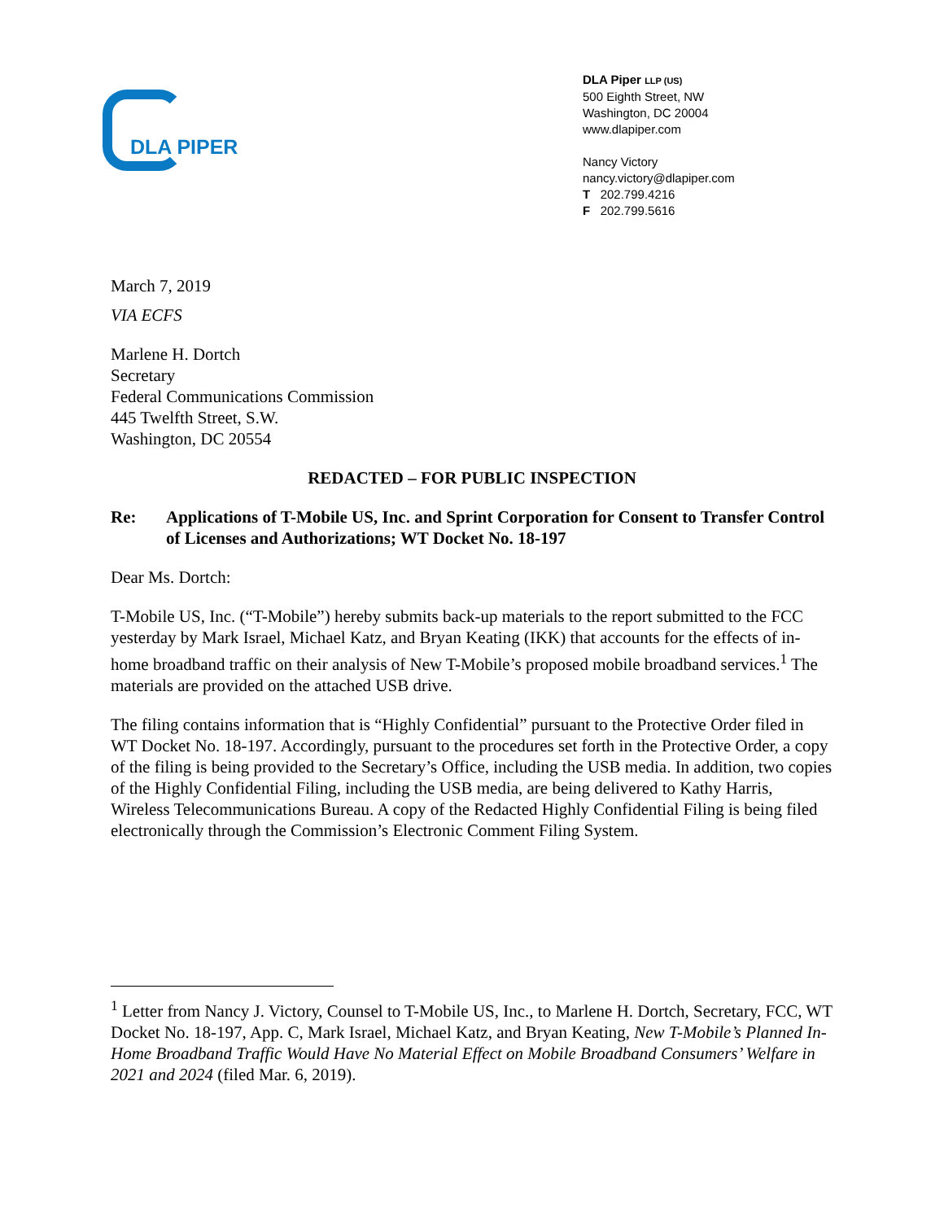DLA PIPER
DLA Piper LLP (US)
500 Eighth Street, NW
Washington, DC 20004
www.dlapiper.com
Nancy Victory
nancy.victory@dlapiper.com
T 202.799.4216
F 202.799.5616
March 7, 2019
VIA ECFS
Marlene H. Dortch
Secretary
Federal Communications Commission
445 Twelfth Street, S.W.
Washington, DC 20554
REDACTED – FOR PUBLIC INSPECTION
Re: Applications of T-Mobile US, Inc. and Sprint Corporation for Consent to Transfer Control of Licenses and Authorizations; WT Docket No. 18-197
Dear Ms. Dortch:
T-Mobile US, Inc. (“T-Mobile”) hereby submits back-up materials to the report submitted to the FCC yesterday by Mark Israel, Michael Katz, and Bryan Keating (IKK) that accounts for the effects of in-home broadband traffic on their analysis of New T-Mobile’s proposed mobile broadband services.<sup>1</sup> The materials are provided on the attached USB drive.
The filing contains information that is “Highly Confidential” pursuant to the Protective Order filed in WT Docket No. 18-197. Accordingly, pursuant to the procedures set forth in the Protective Order, a copy of the filing is being provided to the Secretary’s Office, including the USB media. In addition, two copies of the Highly Confidential Filing, including the USB media, are being delivered to Kathy Harris, Wireless Telecommunications Bureau. A copy of the Redacted Highly Confidential Filing is being filed electronically through the Commission’s Electronic Comment Filing System.
<sup>1</sup> Letter from Nancy J. Victory, Counsel to T-Mobile US, Inc., to Marlene H. Dortch, Secretary, FCC, WT Docket No. 18-197, App. C, Mark Israel, Michael Katz, and Bryan Keating, New T-Mobile’s Planned In-Home Broadband Traffic Would Have No Material Effect on Mobile Broadband Consumers’ Welfare in 2021 and 2024 (filed Mar. 6, 2019).